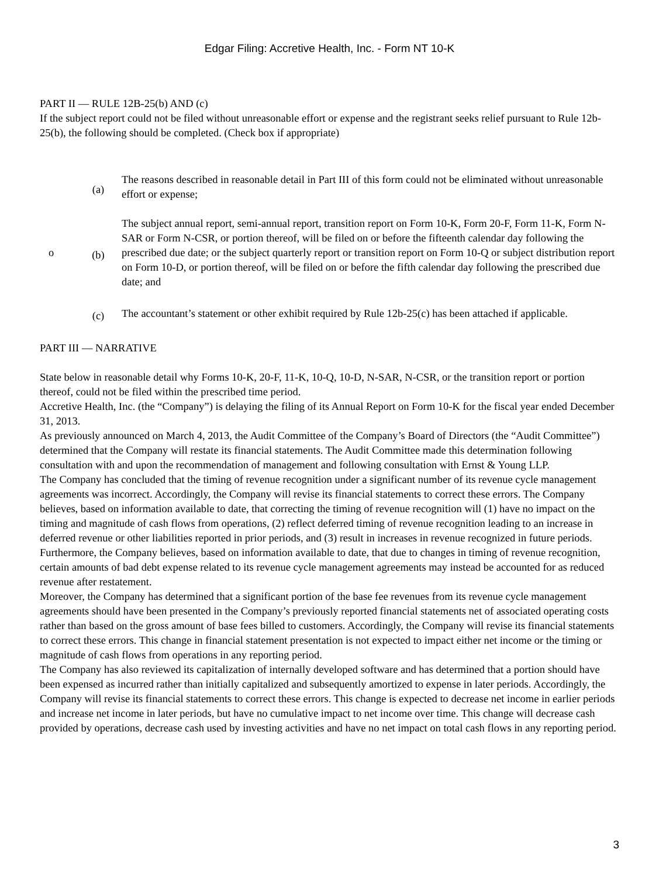Edgar Filing: Accretive Health, Inc. - Form NT 10-K
PART II — RULE 12B-25(b) AND (c)
If the subject report could not be filed without unreasonable effort or expense and the registrant seeks relief pursuant to Rule 12b-25(b), the following should be completed. (Check box if appropriate)
(a)
The reasons described in reasonable detail in Part III of this form could not be eliminated without unreasonable effort or expense;
o
(b)
The subject annual report, semi-annual report, transition report on Form 10-K, Form 20-F, Form 11-K, Form N-SAR or Form N-CSR, or portion thereof, will be filed on or before the fifteenth calendar day following the prescribed due date; or the subject quarterly report or transition report on Form 10-Q or subject distribution report on Form 10-D, or portion thereof, will be filed on or before the fifth calendar day following the prescribed due date; and
(c)
The accountant’s statement or other exhibit required by Rule 12b-25(c) has been attached if applicable.
PART III — NARRATIVE
State below in reasonable detail why Forms 10-K, 20-F, 11-K, 10-Q, 10-D, N-SAR, N-CSR, or the transition report or portion thereof, could not be filed within the prescribed time period.
Accretive Health, Inc. (the “Company”) is delaying the filing of its Annual Report on Form 10-K for the fiscal year ended December 31, 2013.
As previously announced on March 4, 2013, the Audit Committee of the Company’s Board of Directors (the “Audit Committee”) determined that the Company will restate its financial statements. The Audit Committee made this determination following consultation with and upon the recommendation of management and following consultation with Ernst & Young LLP.
The Company has concluded that the timing of revenue recognition under a significant number of its revenue cycle management agreements was incorrect. Accordingly, the Company will revise its financial statements to correct these errors. The Company believes, based on information available to date, that correcting the timing of revenue recognition will (1) have no impact on the timing and magnitude of cash flows from operations, (2) reflect deferred timing of revenue recognition leading to an increase in deferred revenue or other liabilities reported in prior periods, and (3) result in increases in revenue recognized in future periods. Furthermore, the Company believes, based on information available to date, that due to changes in timing of revenue recognition, certain amounts of bad debt expense related to its revenue cycle management agreements may instead be accounted for as reduced revenue after restatement.
Moreover, the Company has determined that a significant portion of the base fee revenues from its revenue cycle management agreements should have been presented in the Company’s previously reported financial statements net of associated operating costs rather than based on the gross amount of base fees billed to customers. Accordingly, the Company will revise its financial statements to correct these errors. This change in financial statement presentation is not expected to impact either net income or the timing or magnitude of cash flows from operations in any reporting period.
The Company has also reviewed its capitalization of internally developed software and has determined that a portion should have been expensed as incurred rather than initially capitalized and subsequently amortized to expense in later periods. Accordingly, the Company will revise its financial statements to correct these errors. This change is expected to decrease net income in earlier periods and increase net income in later periods, but have no cumulative impact to net income over time. This change will decrease cash provided by operations, decrease cash used by investing activities and have no net impact on total cash flows in any reporting period.
3